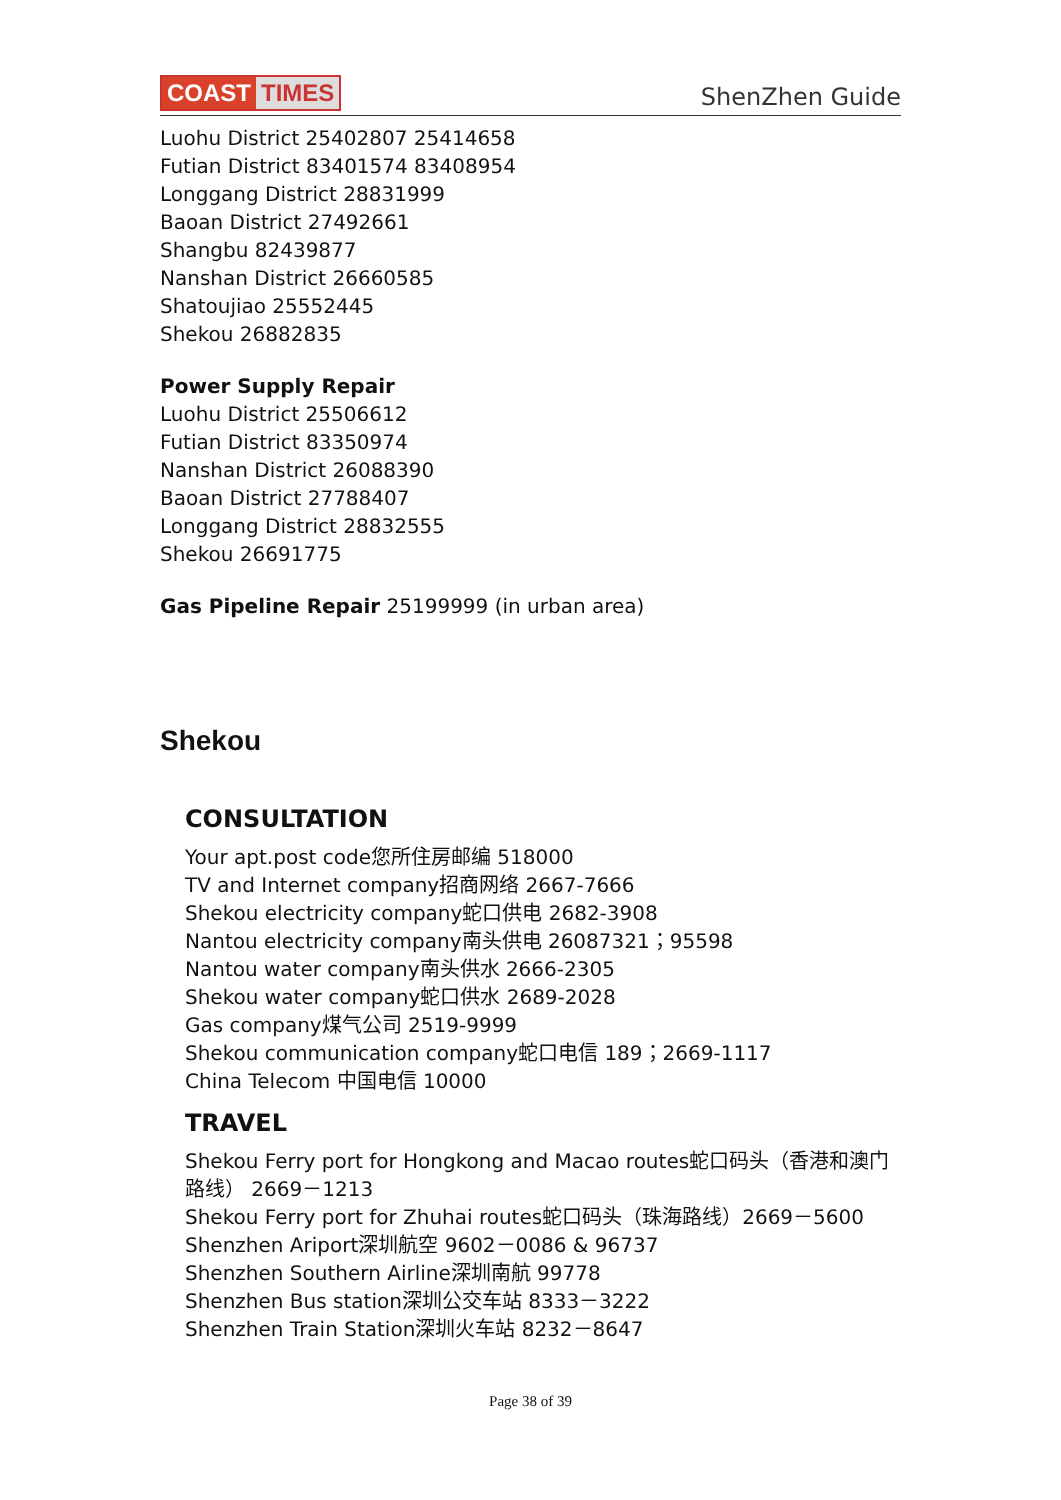COAST TIMES
ShenZhen Guide
Luohu District 25402807 25414658
Futian District 83401574 83408954
Longgang District 28831999
Baoan District 27492661
Shangbu 82439877
Nanshan District 26660585
Shatoujiao 25552445
Shekou 26882835
Power Supply Repair
Luohu District 25506612
Futian District 83350974
Nanshan District 26088390
Baoan District 27788407
Longgang District 28832555
Shekou 26691775
Gas Pipeline Repair 25199999 (in urban area)
Shekou
CONSULTATION
Your apt.post code您所住房邮编 518000
TV and Internet company招商网络 2667-7666
Shekou electricity company蛇口供电 2682-3908
Nantou electricity company南头供电 26087321；95598
Nantou water company南头供水 2666-2305
Shekou water company蛇口供水 2689-2028
Gas company煤气公司 2519-9999
Shekou communication company蛇口电信 189；2669-1117
China Telecom 中国电信 10000
TRAVEL
Shekou Ferry port for Hongkong and Macao routes蛇口码头（香港和澳门路线） 2669－1213
Shekou Ferry port for Zhuhai routes蛇口码头（珠海路线）2669－5600
Shenzhen Ariport深圳航空 9602－0086 & 96737
Shenzhen Southern Airline深圳南航 99778
Shenzhen Bus station深圳公交车站 8333－3222
Shenzhen Train Station深圳火车站 8232－8647
Page 38 of 39